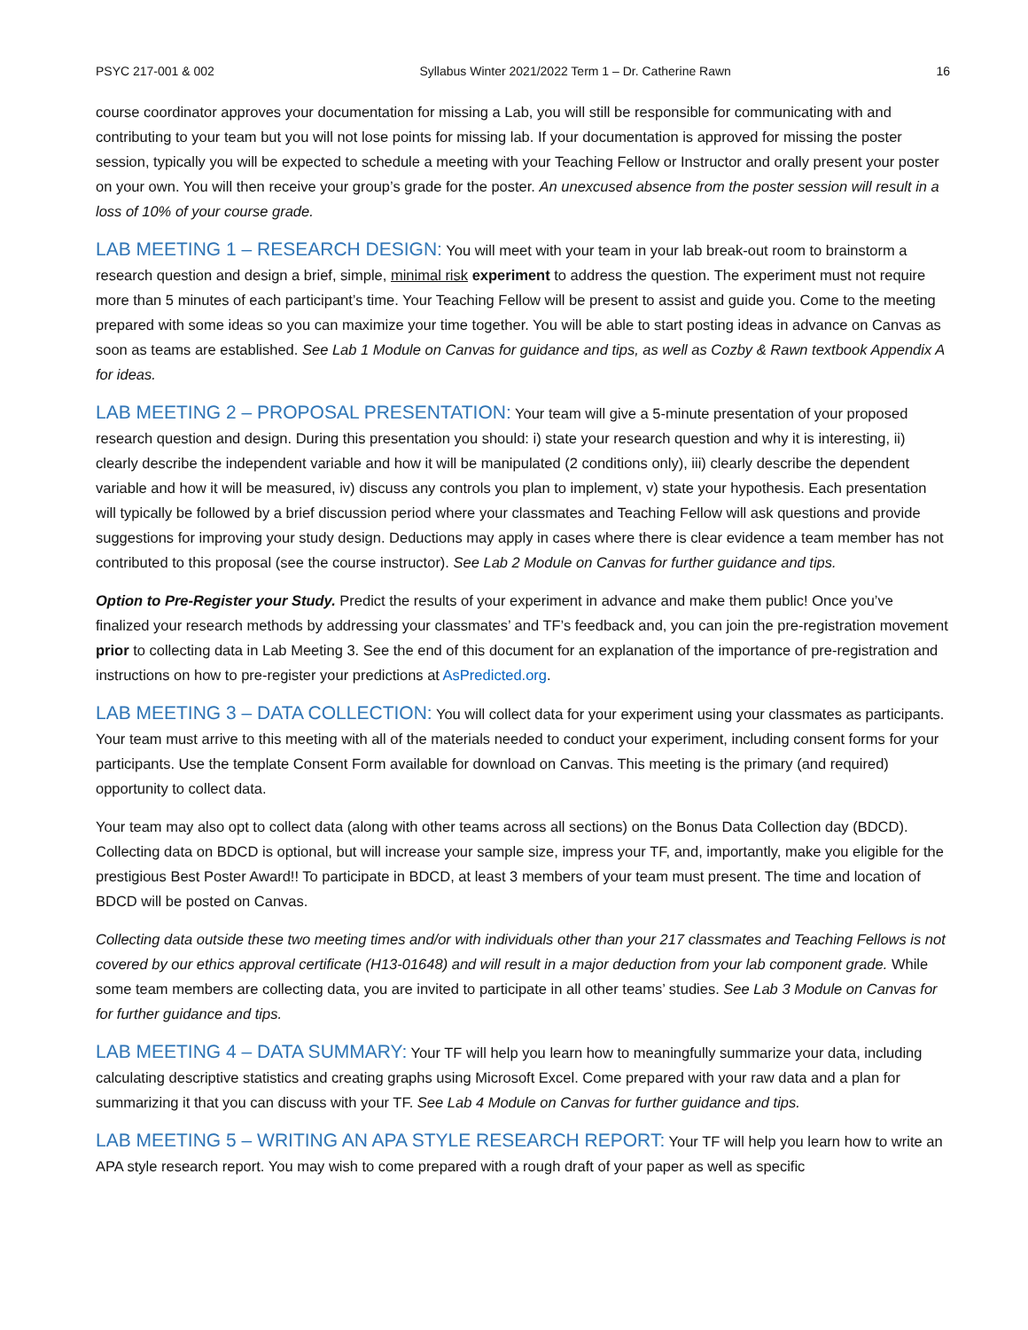PSYC 217-001 & 002 Syllabus Winter 2021/2022 Term 1 – Dr. Catherine Rawn 16
course coordinator approves your documentation for missing a Lab, you will still be responsible for communicating with and contributing to your team but you will not lose points for missing lab. If your documentation is approved for missing the poster session, typically you will be expected to schedule a meeting with your Teaching Fellow or Instructor and orally present your poster on your own. You will then receive your group’s grade for the poster. An unexcused absence from the poster session will result in a loss of 10% of your course grade.
LAB MEETING 1 – RESEARCH DESIGN: You will meet with your team in your lab break-out room to brainstorm a research question and design a brief, simple, minimal risk experiment to address the question. The experiment must not require more than 5 minutes of each participant’s time. Your Teaching Fellow will be present to assist and guide you. Come to the meeting prepared with some ideas so you can maximize your time together. You will be able to start posting ideas in advance on Canvas as soon as teams are established. See Lab 1 Module on Canvas for guidance and tips, as well as Cozby & Rawn textbook Appendix A for ideas.
LAB MEETING 2 – PROPOSAL PRESENTATION: Your team will give a 5-minute presentation of your proposed research question and design. During this presentation you should: i) state your research question and why it is interesting, ii) clearly describe the independent variable and how it will be manipulated (2 conditions only), iii) clearly describe the dependent variable and how it will be measured, iv) discuss any controls you plan to implement, v) state your hypothesis. Each presentation will typically be followed by a brief discussion period where your classmates and Teaching Fellow will ask questions and provide suggestions for improving your study design. Deductions may apply in cases where there is clear evidence a team member has not contributed to this proposal (see the course instructor). See Lab 2 Module on Canvas for further guidance and tips.
Option to Pre-Register your Study. Predict the results of your experiment in advance and make them public! Once you’ve finalized your research methods by addressing your classmates’ and TF’s feedback and, you can join the pre-registration movement prior to collecting data in Lab Meeting 3. See the end of this document for an explanation of the importance of pre-registration and instructions on how to pre-register your predictions at AsPredicted.org.
LAB MEETING 3 – DATA COLLECTION: You will collect data for your experiment using your classmates as participants. Your team must arrive to this meeting with all of the materials needed to conduct your experiment, including consent forms for your participants. Use the template Consent Form available for download on Canvas. This meeting is the primary (and required) opportunity to collect data.
Your team may also opt to collect data (along with other teams across all sections) on the Bonus Data Collection day (BDCD). Collecting data on BDCD is optional, but will increase your sample size, impress your TF, and, importantly, make you eligible for the prestigious Best Poster Award!! To participate in BDCD, at least 3 members of your team must present. The time and location of BDCD will be posted on Canvas.
Collecting data outside these two meeting times and/or with individuals other than your 217 classmates and Teaching Fellows is not covered by our ethics approval certificate (H13-01648) and will result in a major deduction from your lab component grade. While some team members are collecting data, you are invited to participate in all other teams’ studies. See Lab 3 Module on Canvas for for further guidance and tips.
LAB MEETING 4 – DATA SUMMARY: Your TF will help you learn how to meaningfully summarize your data, including calculating descriptive statistics and creating graphs using Microsoft Excel. Come prepared with your raw data and a plan for summarizing it that you can discuss with your TF. See Lab 4 Module on Canvas for further guidance and tips.
LAB MEETING 5 – WRITING AN APA STYLE RESEARCH REPORT: Your TF will help you learn how to write an APA style research report. You may wish to come prepared with a rough draft of your paper as well as specific